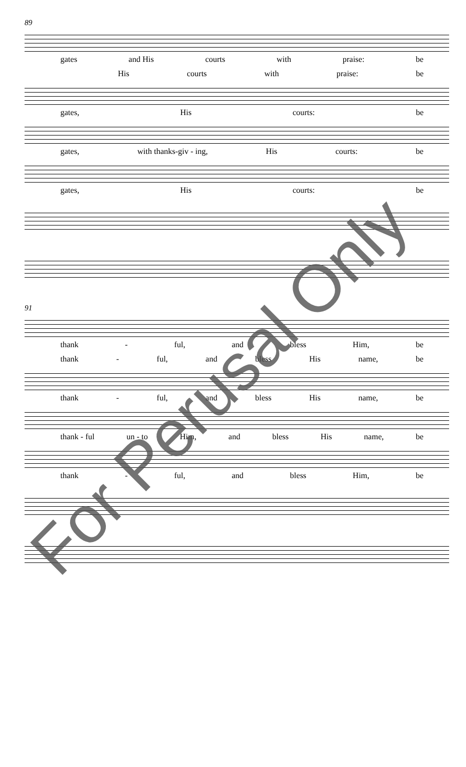89
gates and His courts with praise: be
His courts with praise: be
gates, His courts: be
gates, with thanks-giv - ing, His courts: be
gates, His courts: be
91
thank - ful, and bless Him, be
thank - ful, and bless His name, be
thank - ful, and bless His name, be
thank - ful un - to Him, and bless His name, be
thank - ful, and bless Him, be
For Perusal Only